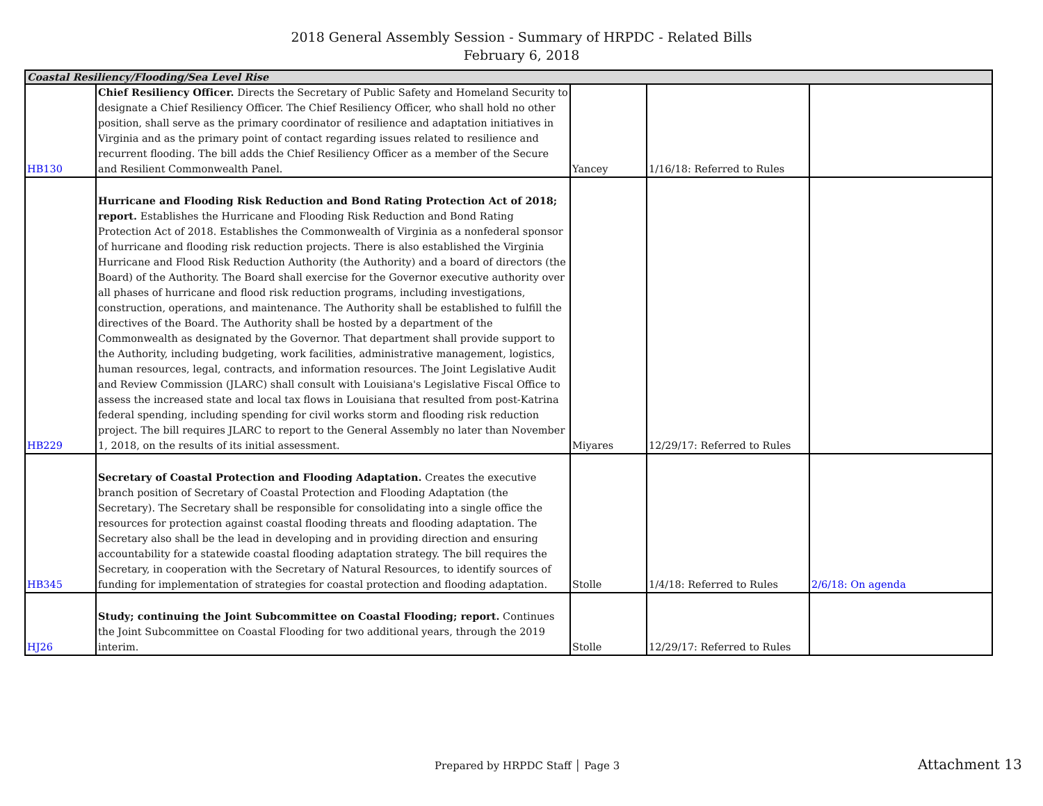2018 General Assembly Session - Summary of HRPDC - Related Bills
February 6, 2018
| Coastal Resiliency/Flooding/Sea Level Rise | | | | |
| HB130 | Chief Resiliency Officer. Directs the Secretary of Public Safety and Homeland Security to designate a Chief Resiliency Officer. The Chief Resiliency Officer, who shall hold no other position, shall serve as the primary coordinator of resilience and adaptation initiatives in Virginia and as the primary point of contact regarding issues related to resilience and recurrent flooding. The bill adds the Chief Resiliency Officer as a member of the Secure and Resilient Commonwealth Panel. | Yancey | 1/16/18: Referred to Rules | |
| HB229 | Hurricane and Flooding Risk Reduction and Bond Rating Protection Act of 2018; report. Establishes the Hurricane and Flooding Risk Reduction and Bond Rating Protection Act of 2018. Establishes the Commonwealth of Virginia as a nonfederal sponsor of hurricane and flooding risk reduction projects. There is also established the Virginia Hurricane and Flood Risk Reduction Authority (the Authority) and a board of directors (the Board) of the Authority. The Board shall exercise for the Governor executive authority over all phases of hurricane and flood risk reduction programs, including investigations, construction, operations, and maintenance. The Authority shall be established to fulfill the directives of the Board. The Authority shall be hosted by a department of the Commonwealth as designated by the Governor. That department shall provide support to the Authority, including budgeting, work facilities, administrative management, logistics, human resources, legal, contracts, and information resources. The Joint Legislative Audit and Review Commission (JLARC) shall consult with Louisiana's Legislative Fiscal Office to assess the increased state and local tax flows in Louisiana that resulted from post-Katrina federal spending, including spending for civil works storm and flooding risk reduction project. The bill requires JLARC to report to the General Assembly no later than November 1, 2018, on the results of its initial assessment. | Miyares | 12/29/17: Referred to Rules | |
| HB345 | Secretary of Coastal Protection and Flooding Adaptation. Creates the executive branch position of Secretary of Coastal Protection and Flooding Adaptation (the Secretary). The Secretary shall be responsible for consolidating into a single office the resources for protection against coastal flooding threats and flooding adaptation. The Secretary also shall be the lead in developing and in providing direction and ensuring accountability for a statewide coastal flooding adaptation strategy. The bill requires the Secretary, in cooperation with the Secretary of Natural Resources, to identify sources of funding for implementation of strategies for coastal protection and flooding adaptation. | Stolle | 1/4/18: Referred to Rules | 2/6/18: On agenda |
| HJ26 | Study; continuing the Joint Subcommittee on Coastal Flooding; report. Continues the Joint Subcommittee on Coastal Flooding for two additional years, through the 2019 interim. | Stolle | 12/29/17: Referred to Rules | |
Prepared by HRPDC Staff │ Page 3
Attachment 13